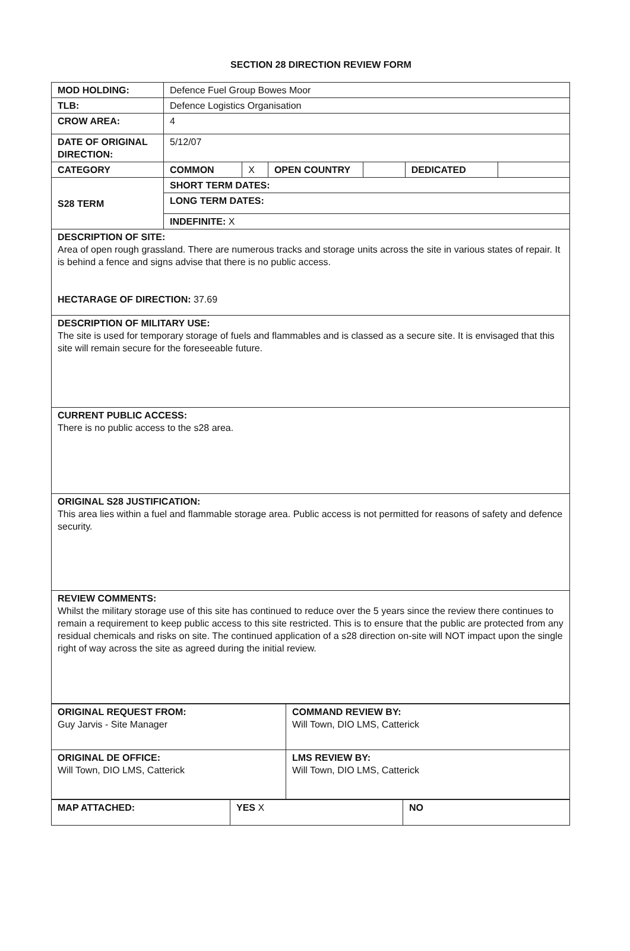SECTION 28 DIRECTION REVIEW FORM
| MOD HOLDING: | Defence Fuel Group Bowes Moor | | | | | |
| TLB: | Defence Logistics Organisation | | | | | |
| CROW AREA: | 4 | | | | | |
| DATE OF ORIGINAL DIRECTION: | 5/12/07 | | | | | |
| CATEGORY | COMMON | X | OPEN COUNTRY | | DEDICATED | |
| S28 TERM | SHORT TERM DATES: | | | | | |
| | LONG TERM DATES: | | | | | |
| | INDEFINITE: X | | | | | |
| DESCRIPTION OF SITE: Area of open rough grassland. There are numerous tracks and storage units across the site in various states of repair. It is behind a fence and signs advise that there is no public access. HECTARAGE OF DIRECTION: 37.69 | | | | | | |
| DESCRIPTION OF MILITARY USE: The site is used for temporary storage of fuels and flammables and is classed as a secure site. It is envisaged that this site will remain secure for the foreseeable future. | | | | | | |
| CURRENT PUBLIC ACCESS: There is no public access to the s28 area. | | | | | | |
| ORIGINAL S28 JUSTIFICATION: This area lies within a fuel and flammable storage area. Public access is not permitted for reasons of safety and defence security. | | | | | | |
| REVIEW COMMENTS: Whilst the military storage use of this site has continued to reduce over the 5 years since the review there continues to remain a requirement to keep public access to this site restricted. This is to ensure that the public are protected from any residual chemicals and risks on site. The continued application of a s28 direction on-site will NOT impact upon the single right of way across the site as agreed during the initial review. | | | | | | |
| ORIGINAL REQUEST FROM: Guy Jarvis - Site Manager | COMMAND REVIEW BY: Will Town, DIO LMS, Catterick |
| ORIGINAL DE OFFICE: Will Town, DIO LMS, Catterick | LMS REVIEW BY: Will Town, DIO LMS, Catterick |
| MAP ATTACHED: | YES X | NO |